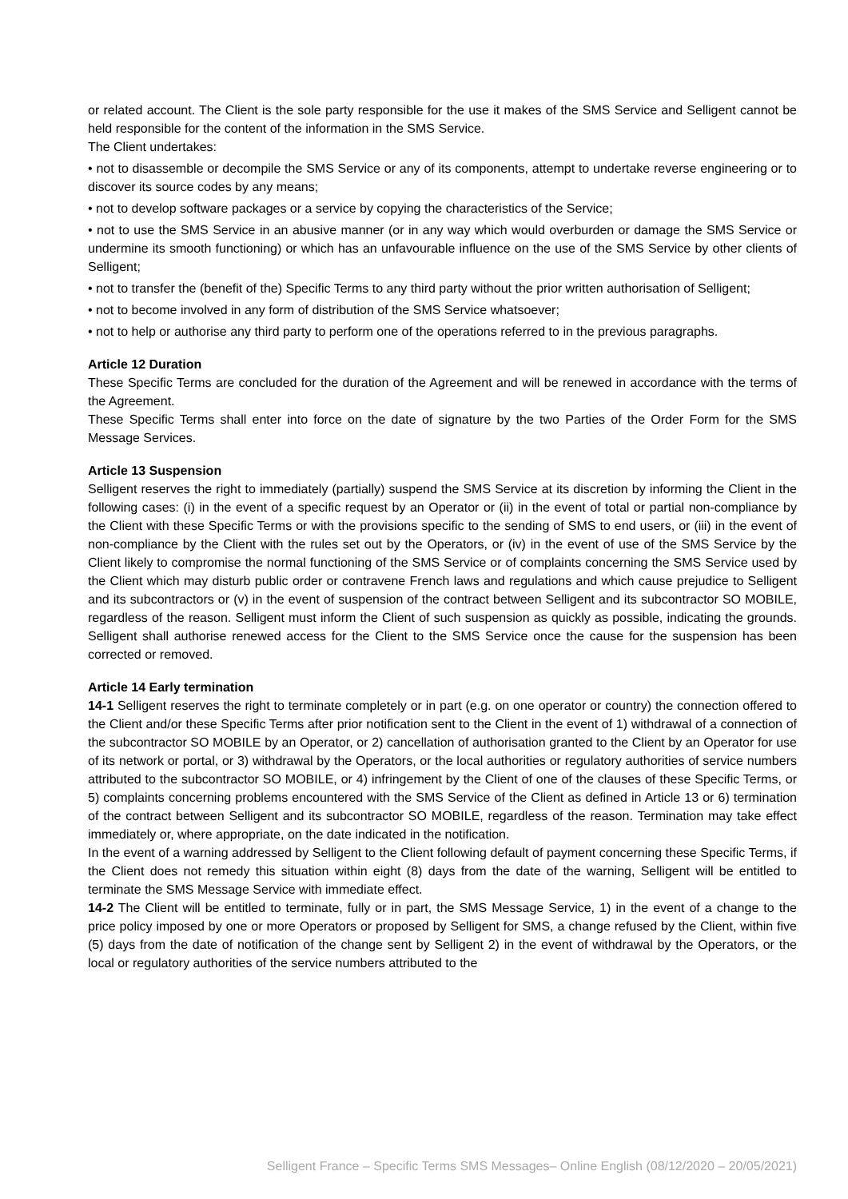or related account. The Client is the sole party responsible for the use it makes of the SMS Service and Selligent cannot be held responsible for the content of the information in the SMS Service.
The Client undertakes:
• not to disassemble or decompile the SMS Service or any of its components, attempt to undertake reverse engineering or to discover its source codes by any means;
• not to develop software packages or a service by copying the characteristics of the Service;
• not to use the SMS Service in an abusive manner (or in any way which would overburden or damage the SMS Service or undermine its smooth functioning) or which has an unfavourable influence on the use of the SMS Service by other clients of Selligent;
• not to transfer the (benefit of the) Specific Terms to any third party without the prior written authorisation of Selligent;
• not to become involved in any form of distribution of the SMS Service whatsoever;
• not to help or authorise any third party to perform one of the operations referred to in the previous paragraphs.
Article 12 Duration
These Specific Terms are concluded for the duration of the Agreement and will be renewed in accordance with the terms of the Agreement.
These Specific Terms shall enter into force on the date of signature by the two Parties of the Order Form for the SMS Message Services.
Article 13 Suspension
Selligent reserves the right to immediately (partially) suspend the SMS Service at its discretion by informing the Client in the following cases: (i) in the event of a specific request by an Operator or (ii) in the event of total or partial non-compliance by the Client with these Specific Terms or with the provisions specific to the sending of SMS to end users, or (iii) in the event of non-compliance by the Client with the rules set out by the Operators, or (iv) in the event of use of the SMS Service by the Client likely to compromise the normal functioning of the SMS Service or of complaints concerning the SMS Service used by the Client which may disturb public order or contravene French laws and regulations and which cause prejudice to Selligent and its subcontractors or (v) in the event of suspension of the contract between Selligent and its subcontractor SO MOBILE, regardless of the reason. Selligent must inform the Client of such suspension as quickly as possible, indicating the grounds. Selligent shall authorise renewed access for the Client to the SMS Service once the cause for the suspension has been corrected or removed.
Article 14 Early termination
14-1 Selligent reserves the right to terminate completely or in part (e.g. on one operator or country) the connection offered to the Client and/or these Specific Terms after prior notification sent to the Client in the event of 1) withdrawal of a connection of the subcontractor SO MOBILE by an Operator, or 2) cancellation of authorisation granted to the Client by an Operator for use of its network or portal, or 3) withdrawal by the Operators, or the local authorities or regulatory authorities of service numbers attributed to the subcontractor SO MOBILE, or 4) infringement by the Client of one of the clauses of these Specific Terms, or 5) complaints concerning problems encountered with the SMS Service of the Client as defined in Article 13 or 6) termination of the contract between Selligent and its subcontractor SO MOBILE, regardless of the reason. Termination may take effect immediately or, where appropriate, on the date indicated in the notification.
In the event of a warning addressed by Selligent to the Client following default of payment concerning these Specific Terms, if the Client does not remedy this situation within eight (8) days from the date of the warning, Selligent will be entitled to terminate the SMS Message Service with immediate effect.
14-2 The Client will be entitled to terminate, fully or in part, the SMS Message Service, 1) in the event of a change to the price policy imposed by one or more Operators or proposed by Selligent for SMS, a change refused by the Client, within five (5) days from the date of notification of the change sent by Selligent 2) in the event of withdrawal by the Operators, or the local or regulatory authorities of the service numbers attributed to the
Selligent France – Specific Terms SMS Messages– Online English (08/12/2020 – 20/05/2021)